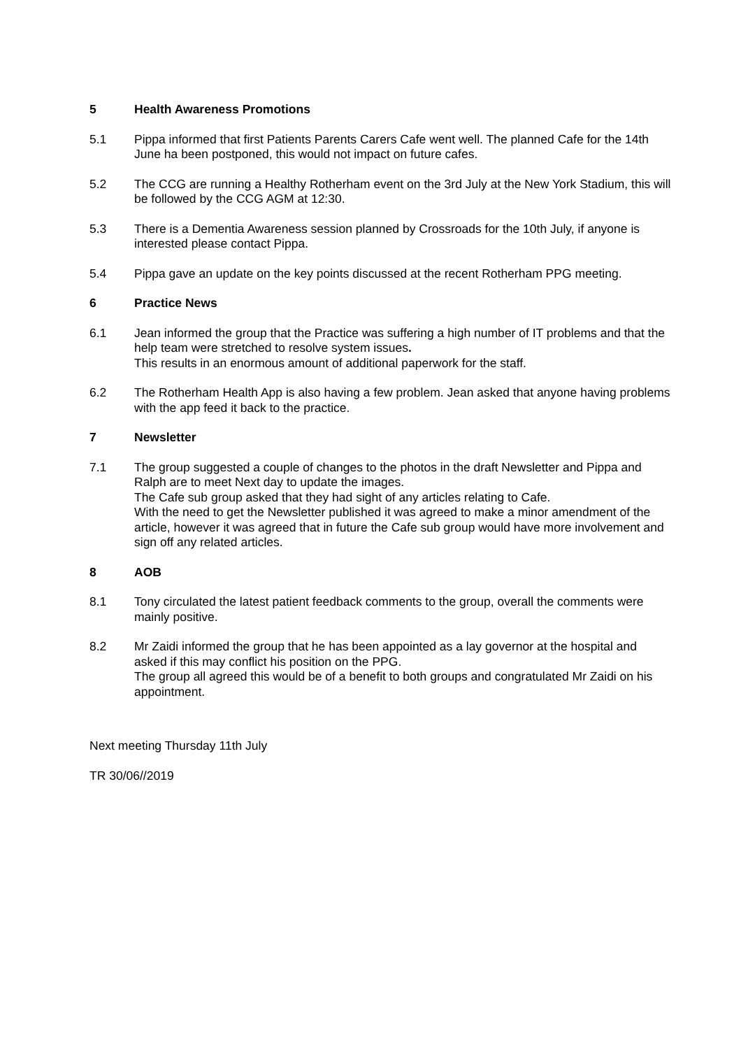5 Health Awareness Promotions
5.1 Pippa informed that first Patients Parents Carers Cafe went well. The planned Cafe for the 14th June ha been postponed, this would not impact on future cafes.
5.2 The CCG are running a Healthy Rotherham event on the 3rd July at the New York Stadium, this will be followed by the CCG AGM at 12:30.
5.3 There is a Dementia Awareness session planned by Crossroads for the 10th July, if anyone is interested please contact Pippa.
5.4 Pippa gave an update on the key points discussed at the recent Rotherham PPG meeting.
6 Practice News
6.1 Jean informed the group that the Practice was suffering a high number of IT problems and that the help team were stretched to resolve system issues.
This results in an enormous amount of additional paperwork for the staff.
6.2 The Rotherham Health App is also having a few problem. Jean asked that anyone having problems with the app feed it back to the practice.
7 Newsletter
7.1 The group suggested a couple of changes to the photos in the draft Newsletter and Pippa and Ralph are to meet Next day to update the images.
The Cafe sub group asked that they had sight of any articles relating to Cafe.
With the need to get the Newsletter published it was agreed to make a minor amendment of the article, however it was agreed that in future the Cafe sub group would have more involvement and sign off any related articles.
8 AOB
8.1 Tony circulated the latest patient feedback comments to the group, overall the comments were mainly positive.
8.2 Mr Zaidi informed the group that he has been appointed as a lay governor at the hospital and asked if this may conflict his position on the PPG.
The group all agreed this would be of a benefit to both groups and congratulated Mr Zaidi on his appointment.
Next meeting Thursday 11th July
TR 30/06//2019